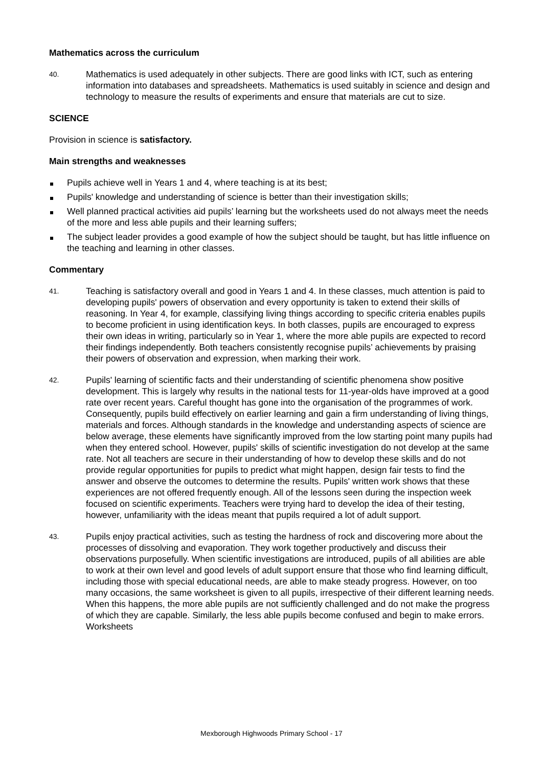Mathematics across the curriculum
40.
Mathematics is used adequately in other subjects. There are good links with ICT, such as entering information into databases and spreadsheets. Mathematics is used suitably in science and design and technology to measure the results of experiments and ensure that materials are cut to size.
SCIENCE
Provision in science is satisfactory.
Main strengths and weaknesses
Pupils achieve well in Years 1 and 4, where teaching is at its best;
Pupils' knowledge and understanding of science is better than their investigation skills;
Well planned practical activities aid pupils’ learning but the worksheets used do not always meet the needs of the more and less able pupils and their learning suffers;
The subject leader provides a good example of how the subject should be taught, but has little influence on the teaching and learning in other classes.
Commentary
41.
Teaching is satisfactory overall and good in Years 1 and 4. In these classes, much attention is paid to developing pupils' powers of observation and every opportunity is taken to extend their skills of reasoning. In Year 4, for example, classifying living things according to specific criteria enables pupils to become proficient in using identification keys. In both classes, pupils are encouraged to express their own ideas in writing, particularly so in Year 1, where the more able pupils are expected to record their findings independently. Both teachers consistently recognise pupils’ achievements by praising their powers of observation and expression, when marking their work.
42.
Pupils' learning of scientific facts and their understanding of scientific phenomena show positive development. This is largely why results in the national tests for 11-year-olds have improved at a good rate over recent years. Careful thought has gone into the organisation of the programmes of work. Consequently, pupils build effectively on earlier learning and gain a firm understanding of living things, materials and forces. Although standards in the knowledge and understanding aspects of science are below average, these elements have significantly improved from the low starting point many pupils had when they entered school. However, pupils' skills of scientific investigation do not develop at the same rate. Not all teachers are secure in their understanding of how to develop these skills and do not provide regular opportunities for pupils to predict what might happen, design fair tests to find the answer and observe the outcomes to determine the results. Pupils' written work shows that these experiences are not offered frequently enough. All of the lessons seen during the inspection week focused on scientific experiments. Teachers were trying hard to develop the idea of their testing, however, unfamiliarity with the ideas meant that pupils required a lot of adult support.
43.
Pupils enjoy practical activities, such as testing the hardness of rock and discovering more about the processes of dissolving and evaporation. They work together productively and discuss their observations purposefully. When scientific investigations are introduced, pupils of all abilities are able to work at their own level and good levels of adult support ensure that those who find learning difficult, including those with special educational needs, are able to make steady progress. However, on too many occasions, the same worksheet is given to all pupils, irrespective of their different learning needs. When this happens, the more able pupils are not sufficiently challenged and do not make the progress of which they are capable. Similarly, the less able pupils become confused and begin to make errors. Worksheets
Mexborough Highwoods Primary School - 17